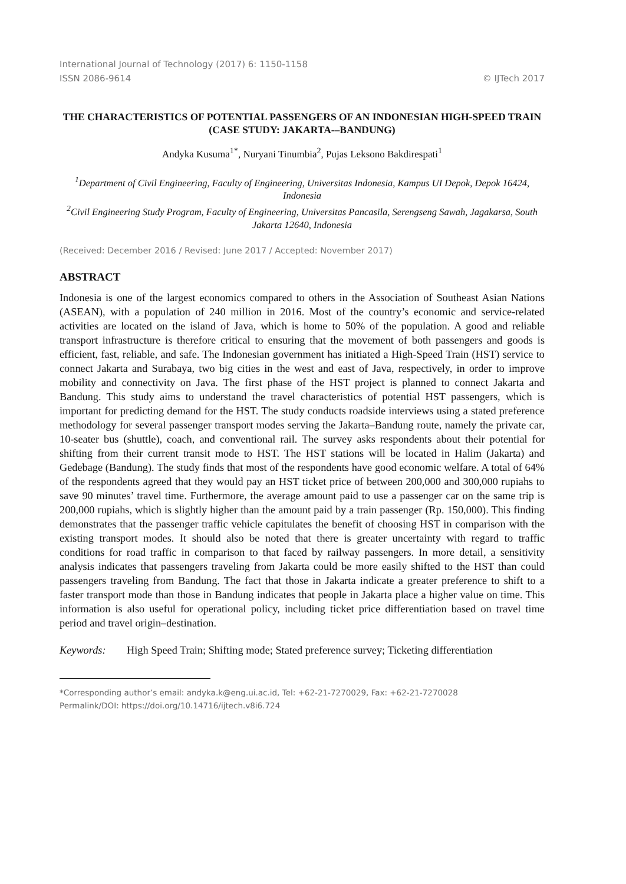International Journal of Technology (2017) 6: 1150-1158
ISSN 2086-9614 © IJTech 2017
THE CHARACTERISTICS OF POTENTIAL PASSENGERS OF AN INDONESIAN HIGH-SPEED TRAIN (CASE STUDY: JAKARTA-–BANDUNG)
Andyka Kusuma<sup>1*</sup>, Nuryani Tinumbia<sup>2</sup>, Pujas Leksono Bakdirespati<sup>1</sup>
<sup>1</sup> Department of Civil Engineering, Faculty of Engineering, Universitas Indonesia, Kampus UI Depok, Depok 16424, Indonesia
<sup>2</sup> Civil Engineering Study Program, Faculty of Engineering, Universitas Pancasila, Serengseng Sawah, Jagakarsa, South Jakarta 12640, Indonesia
(Received: December 2016 / Revised: June 2017 / Accepted: November 2017)
ABSTRACT
Indonesia is one of the largest economics compared to others in the Association of Southeast Asian Nations (ASEAN), with a population of 240 million in 2016. Most of the country’s economic and service-related activities are located on the island of Java, which is home to 50% of the population. A good and reliable transport infrastructure is therefore critical to ensuring that the movement of both passengers and goods is efficient, fast, reliable, and safe. The Indonesian government has initiated a High-Speed Train (HST) service to connect Jakarta and Surabaya, two big cities in the west and east of Java, respectively, in order to improve mobility and connectivity on Java. The first phase of the HST project is planned to connect Jakarta and Bandung. This study aims to understand the travel characteristics of potential HST passengers, which is important for predicting demand for the HST. The study conducts roadside interviews using a stated preference methodology for several passenger transport modes serving the Jakarta–Bandung route, namely the private car, 10-seater bus (shuttle), coach, and conventional rail. The survey asks respondents about their potential for shifting from their current transit mode to HST. The HST stations will be located in Halim (Jakarta) and Gedebage (Bandung). The study finds that most of the respondents have good economic welfare. A total of 64% of the respondents agreed that they would pay an HST ticket price of between 200,000 and 300,000 rupiahs to save 90 minutes’ travel time. Furthermore, the average amount paid to use a passenger car on the same trip is 200,000 rupiahs, which is slightly higher than the amount paid by a train passenger (Rp. 150,000). This finding demonstrates that the passenger traffic vehicle capitulates the benefit of choosing HST in comparison with the existing transport modes. It should also be noted that there is greater uncertainty with regard to traffic conditions for road traffic in comparison to that faced by railway passengers. In more detail, a sensitivity analysis indicates that passengers traveling from Jakarta could be more easily shifted to the HST than could passengers traveling from Bandung. The fact that those in Jakarta indicate a greater preference to shift to a faster transport mode than those in Bandung indicates that people in Jakarta place a higher value on time. This information is also useful for operational policy, including ticket price differentiation based on travel time period and travel origin–destination.
Keywords: High Speed Train; Shifting mode; Stated preference survey; Ticketing differentiation
*Corresponding author’s email: andyka.k@eng.ui.ac.id, Tel: +62-21-7270029, Fax: +62-21-7270028
Permalink/DOI: https://doi.org/10.14716/ijtech.v8i6.724